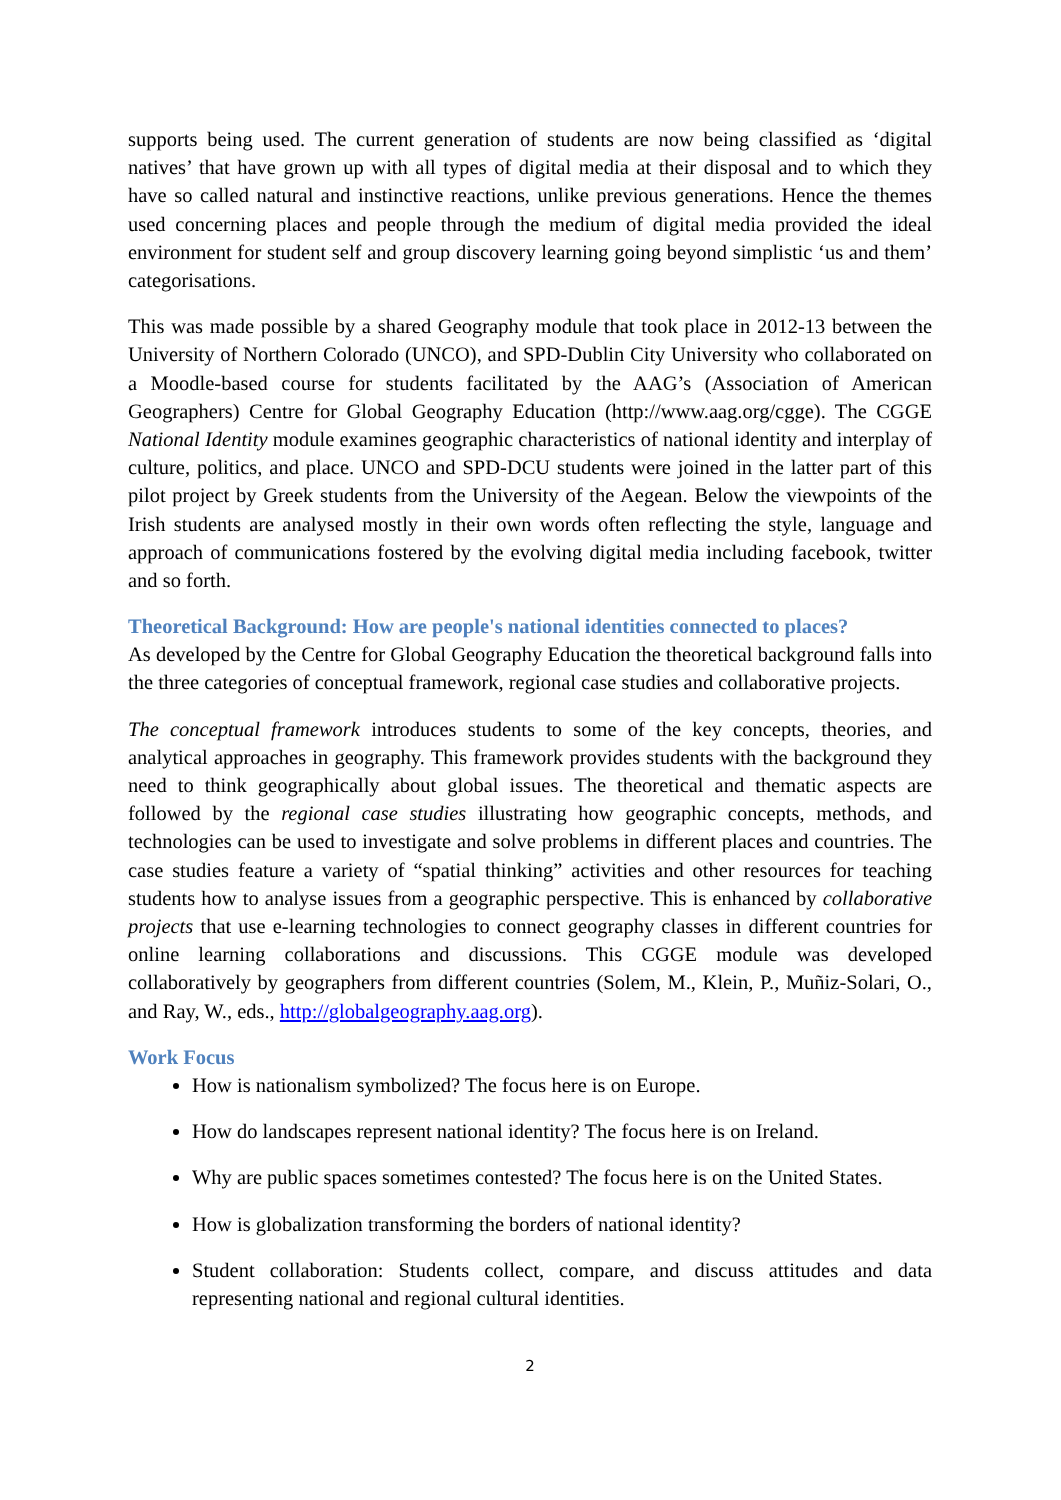supports being used. The current generation of students are now being classified as ‘digital natives’ that have grown up with all types of digital media at their disposal and to which they have so called natural and instinctive reactions, unlike previous generations. Hence the themes used concerning places and people through the medium of digital media provided the ideal environment for student self and group discovery learning going beyond simplistic ‘us and them’ categorisations.
This was made possible by a shared Geography module that took place in 2012-13 between the University of Northern Colorado (UNCO), and SPD-Dublin City University who collaborated on a Moodle-based course for students facilitated by the AAG’s (Association of American Geographers) Centre for Global Geography Education (http://www.aag.org/cgge). The CGGE National Identity module examines geographic characteristics of national identity and interplay of culture, politics, and place. UNCO and SPD-DCU students were joined in the latter part of this pilot project by Greek students from the University of the Aegean. Below the viewpoints of the Irish students are analysed mostly in their own words often reflecting the style, language and approach of communications fostered by the evolving digital media including facebook, twitter and so forth.
Theoretical Background: How are people's national identities connected to places?
As developed by the Centre for Global Geography Education the theoretical background falls into the three categories of conceptual framework, regional case studies and collaborative projects.
The conceptual framework introduces students to some of the key concepts, theories, and analytical approaches in geography. This framework provides students with the background they need to think geographically about global issues. The theoretical and thematic aspects are followed by the regional case studies illustrating how geographic concepts, methods, and technologies can be used to investigate and solve problems in different places and countries. The case studies feature a variety of “spatial thinking” activities and other resources for teaching students how to analyse issues from a geographic perspective. This is enhanced by collaborative projects that use e-learning technologies to connect geography classes in different countries for online learning collaborations and discussions. This CGGE module was developed collaboratively by geographers from different countries (Solem, M., Klein, P., Muñiz-Solari, O., and Ray, W., eds., http://globalgeography.aag.org).
Work Focus
How is nationalism symbolized? The focus here is on Europe.
How do landscapes represent national identity? The focus here is on Ireland.
Why are public spaces sometimes contested? The focus here is on the United States.
How is globalization transforming the borders of national identity?
Student collaboration: Students collect, compare, and discuss attitudes and data representing national and regional cultural identities.
2